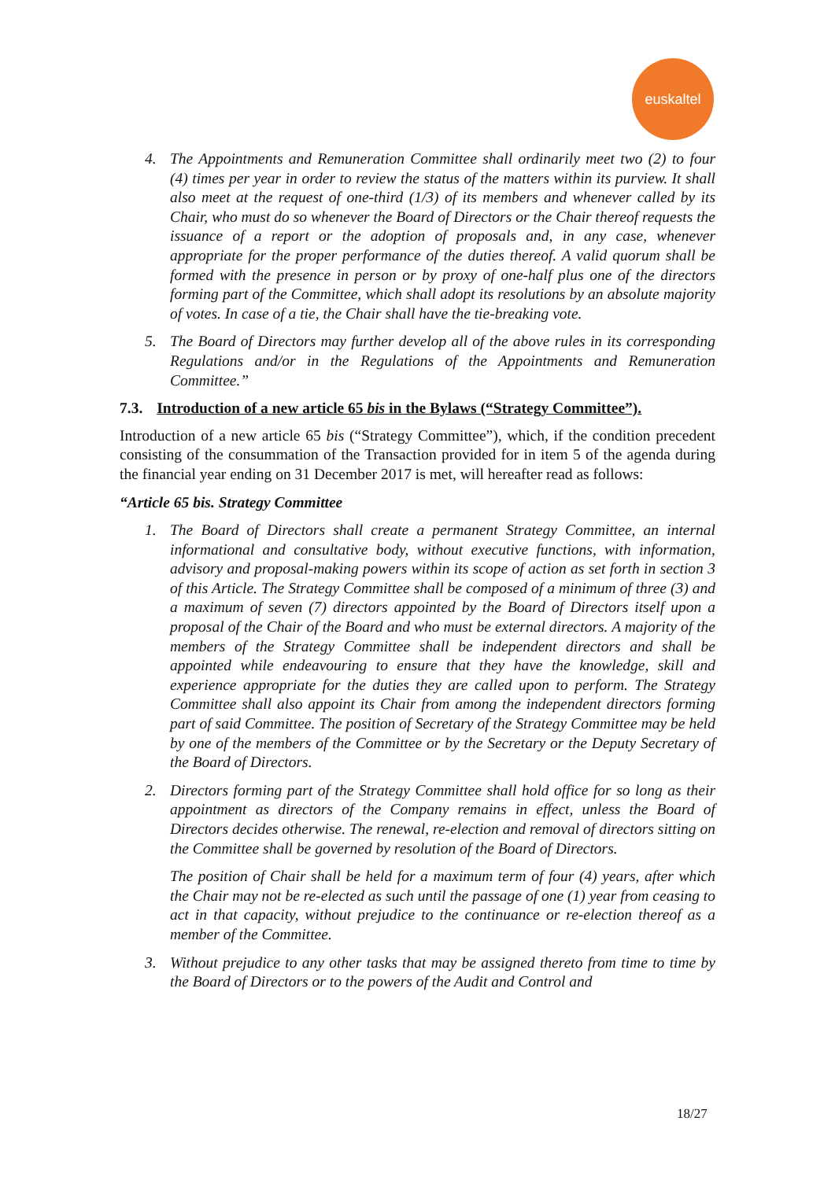euskaltel
4. The Appointments and Remuneration Committee shall ordinarily meet two (2) to four (4) times per year in order to review the status of the matters within its purview. It shall also meet at the request of one-third (1/3) of its members and whenever called by its Chair, who must do so whenever the Board of Directors or the Chair thereof requests the issuance of a report or the adoption of proposals and, in any case, whenever appropriate for the proper performance of the duties thereof. A valid quorum shall be formed with the presence in person or by proxy of one-half plus one of the directors forming part of the Committee, which shall adopt its resolutions by an absolute majority of votes. In case of a tie, the Chair shall have the tie-breaking vote.
5. The Board of Directors may further develop all of the above rules in its corresponding Regulations and/or in the Regulations of the Appointments and Remuneration Committee.”
7.3. Introduction of a new article 65 bis in the Bylaws (“Strategy Committee”).
Introduction of a new article 65 bis (“Strategy Committee”), which, if the condition precedent consisting of the consummation of the Transaction provided for in item 5 of the agenda during the financial year ending on 31 December 2017 is met, will hereafter read as follows:
“Article 65 bis. Strategy Committee
1. The Board of Directors shall create a permanent Strategy Committee, an internal informational and consultative body, without executive functions, with information, advisory and proposal-making powers within its scope of action as set forth in section 3 of this Article. The Strategy Committee shall be composed of a minimum of three (3) and a maximum of seven (7) directors appointed by the Board of Directors itself upon a proposal of the Chair of the Board and who must be external directors. A majority of the members of the Strategy Committee shall be independent directors and shall be appointed while endeavouring to ensure that they have the knowledge, skill and experience appropriate for the duties they are called upon to perform. The Strategy Committee shall also appoint its Chair from among the independent directors forming part of said Committee. The position of Secretary of the Strategy Committee may be held by one of the members of the Committee or by the Secretary or the Deputy Secretary of the Board of Directors.
2. Directors forming part of the Strategy Committee shall hold office for so long as their appointment as directors of the Company remains in effect, unless the Board of Directors decides otherwise. The renewal, re-election and removal of directors sitting on the Committee shall be governed by resolution of the Board of Directors.
The position of Chair shall be held for a maximum term of four (4) years, after which the Chair may not be re-elected as such until the passage of one (1) year from ceasing to act in that capacity, without prejudice to the continuance or re-election thereof as a member of the Committee.
3. Without prejudice to any other tasks that may be assigned thereto from time to time by the Board of Directors or to the powers of the Audit and Control and
18/27